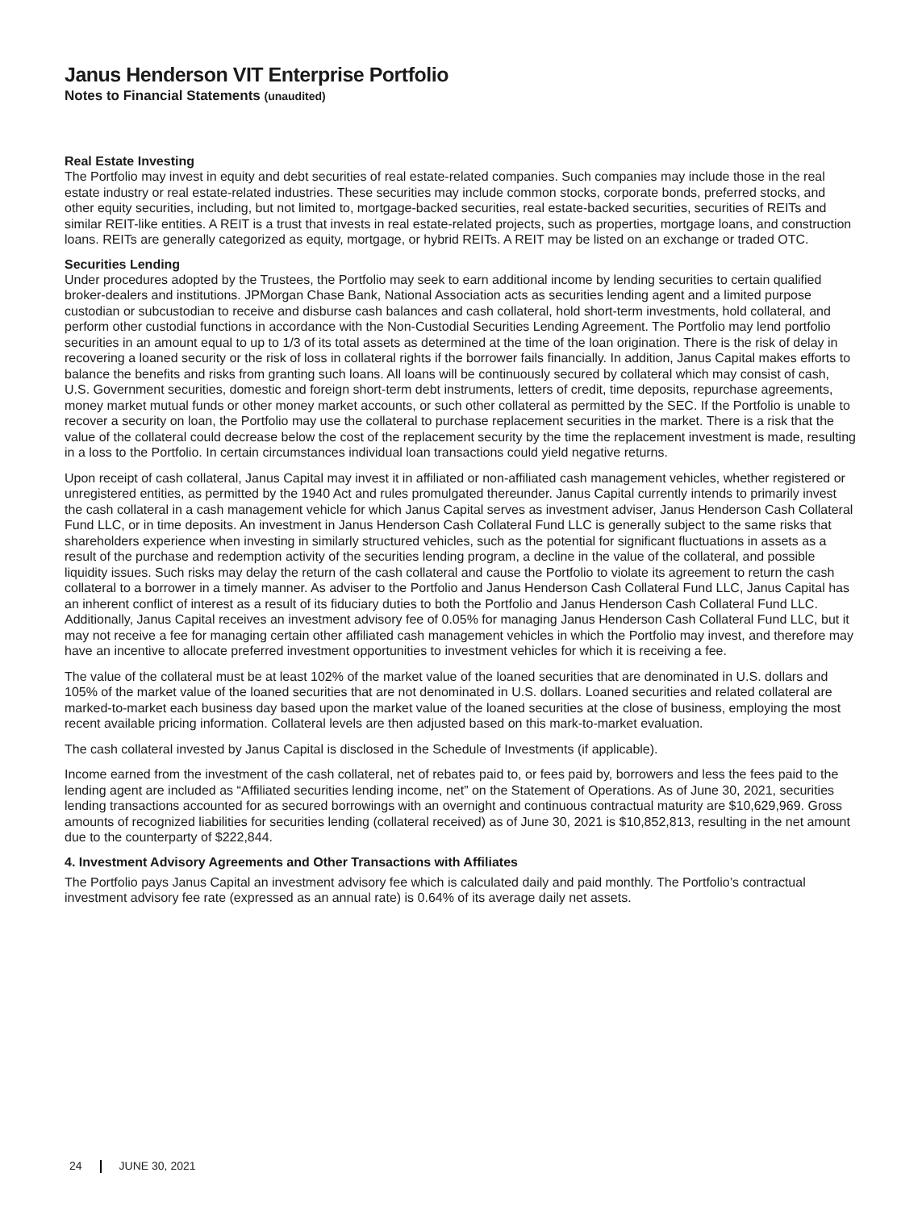Janus Henderson VIT Enterprise Portfolio
Notes to Financial Statements (unaudited)
Real Estate Investing
The Portfolio may invest in equity and debt securities of real estate-related companies. Such companies may include those in the real estate industry or real estate-related industries. These securities may include common stocks, corporate bonds, preferred stocks, and other equity securities, including, but not limited to, mortgage-backed securities, real estate-backed securities, securities of REITs and similar REIT-like entities. A REIT is a trust that invests in real estate-related projects, such as properties, mortgage loans, and construction loans. REITs are generally categorized as equity, mortgage, or hybrid REITs. A REIT may be listed on an exchange or traded OTC.
Securities Lending
Under procedures adopted by the Trustees, the Portfolio may seek to earn additional income by lending securities to certain qualified broker-dealers and institutions. JPMorgan Chase Bank, National Association acts as securities lending agent and a limited purpose custodian or subcustodian to receive and disburse cash balances and cash collateral, hold short-term investments, hold collateral, and perform other custodial functions in accordance with the Non-Custodial Securities Lending Agreement. The Portfolio may lend portfolio securities in an amount equal to up to 1/3 of its total assets as determined at the time of the loan origination. There is the risk of delay in recovering a loaned security or the risk of loss in collateral rights if the borrower fails financially. In addition, Janus Capital makes efforts to balance the benefits and risks from granting such loans. All loans will be continuously secured by collateral which may consist of cash, U.S. Government securities, domestic and foreign short-term debt instruments, letters of credit, time deposits, repurchase agreements, money market mutual funds or other money market accounts, or such other collateral as permitted by the SEC. If the Portfolio is unable to recover a security on loan, the Portfolio may use the collateral to purchase replacement securities in the market. There is a risk that the value of the collateral could decrease below the cost of the replacement security by the time the replacement investment is made, resulting in a loss to the Portfolio. In certain circumstances individual loan transactions could yield negative returns.
Upon receipt of cash collateral, Janus Capital may invest it in affiliated or non-affiliated cash management vehicles, whether registered or unregistered entities, as permitted by the 1940 Act and rules promulgated thereunder. Janus Capital currently intends to primarily invest the cash collateral in a cash management vehicle for which Janus Capital serves as investment adviser, Janus Henderson Cash Collateral Fund LLC, or in time deposits. An investment in Janus Henderson Cash Collateral Fund LLC is generally subject to the same risks that shareholders experience when investing in similarly structured vehicles, such as the potential for significant fluctuations in assets as a result of the purchase and redemption activity of the securities lending program, a decline in the value of the collateral, and possible liquidity issues. Such risks may delay the return of the cash collateral and cause the Portfolio to violate its agreement to return the cash collateral to a borrower in a timely manner. As adviser to the Portfolio and Janus Henderson Cash Collateral Fund LLC, Janus Capital has an inherent conflict of interest as a result of its fiduciary duties to both the Portfolio and Janus Henderson Cash Collateral Fund LLC. Additionally, Janus Capital receives an investment advisory fee of 0.05% for managing Janus Henderson Cash Collateral Fund LLC, but it may not receive a fee for managing certain other affiliated cash management vehicles in which the Portfolio may invest, and therefore may have an incentive to allocate preferred investment opportunities to investment vehicles for which it is receiving a fee.
The value of the collateral must be at least 102% of the market value of the loaned securities that are denominated in U.S. dollars and 105% of the market value of the loaned securities that are not denominated in U.S. dollars. Loaned securities and related collateral are marked-to-market each business day based upon the market value of the loaned securities at the close of business, employing the most recent available pricing information. Collateral levels are then adjusted based on this mark-to-market evaluation.
The cash collateral invested by Janus Capital is disclosed in the Schedule of Investments (if applicable).
Income earned from the investment of the cash collateral, net of rebates paid to, or fees paid by, borrowers and less the fees paid to the lending agent are included as “Affiliated securities lending income, net” on the Statement of Operations. As of June 30, 2021, securities lending transactions accounted for as secured borrowings with an overnight and continuous contractual maturity are $10,629,969. Gross amounts of recognized liabilities for securities lending (collateral received) as of June 30, 2021 is $10,852,813, resulting in the net amount due to the counterparty of $222,844.
4. Investment Advisory Agreements and Other Transactions with Affiliates
The Portfolio pays Janus Capital an investment advisory fee which is calculated daily and paid monthly. The Portfolio’s contractual investment advisory fee rate (expressed as an annual rate) is 0.64% of its average daily net assets.
24 JUNE 30, 2021